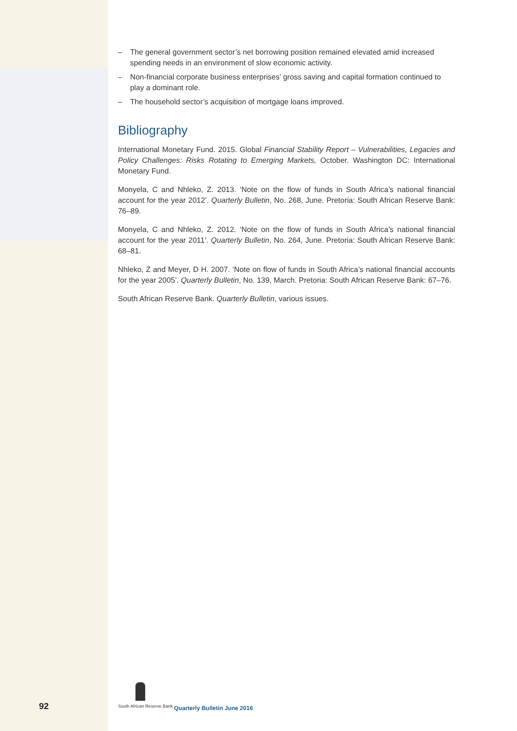– The general government sector’s net borrowing position remained elevated amid increased spending needs in an environment of slow economic activity.
– Non-financial corporate business enterprises’ gross saving and capital formation continued to play a dominant role.
– The household sector’s acquisition of mortgage loans improved.
Bibliography
International Monetary Fund. 2015. Global Financial Stability Report – Vulnerabilities, Legacies and Policy Challenges: Risks Rotating to Emerging Markets, October. Washington DC: International Monetary Fund.
Monyela, C and Nhleko, Z. 2013. ‘Note on the flow of funds in South Africa’s national financial account for the year 2012’. Quarterly Bulletin, No. 268, June. Pretoria: South African Reserve Bank: 76–89.
Monyela, C and Nhleko, Z. 2012. ‘Note on the flow of funds in South Africa’s national financial account for the year 2011’. Quarterly Bulletin, No. 264, June. Pretoria: South African Reserve Bank: 68–81.
Nhleko, Z and Meyer, D H. 2007. ‘Note on flow of funds in South Africa’s national financial accounts for the year 2005’. Quarterly Bulletin, No. 139, March. Pretoria: South African Reserve Bank: 67–76.
South African Reserve Bank. Quarterly Bulletin, various issues.
92
South African Reserve Bank
Quarterly Bulletin June 2016